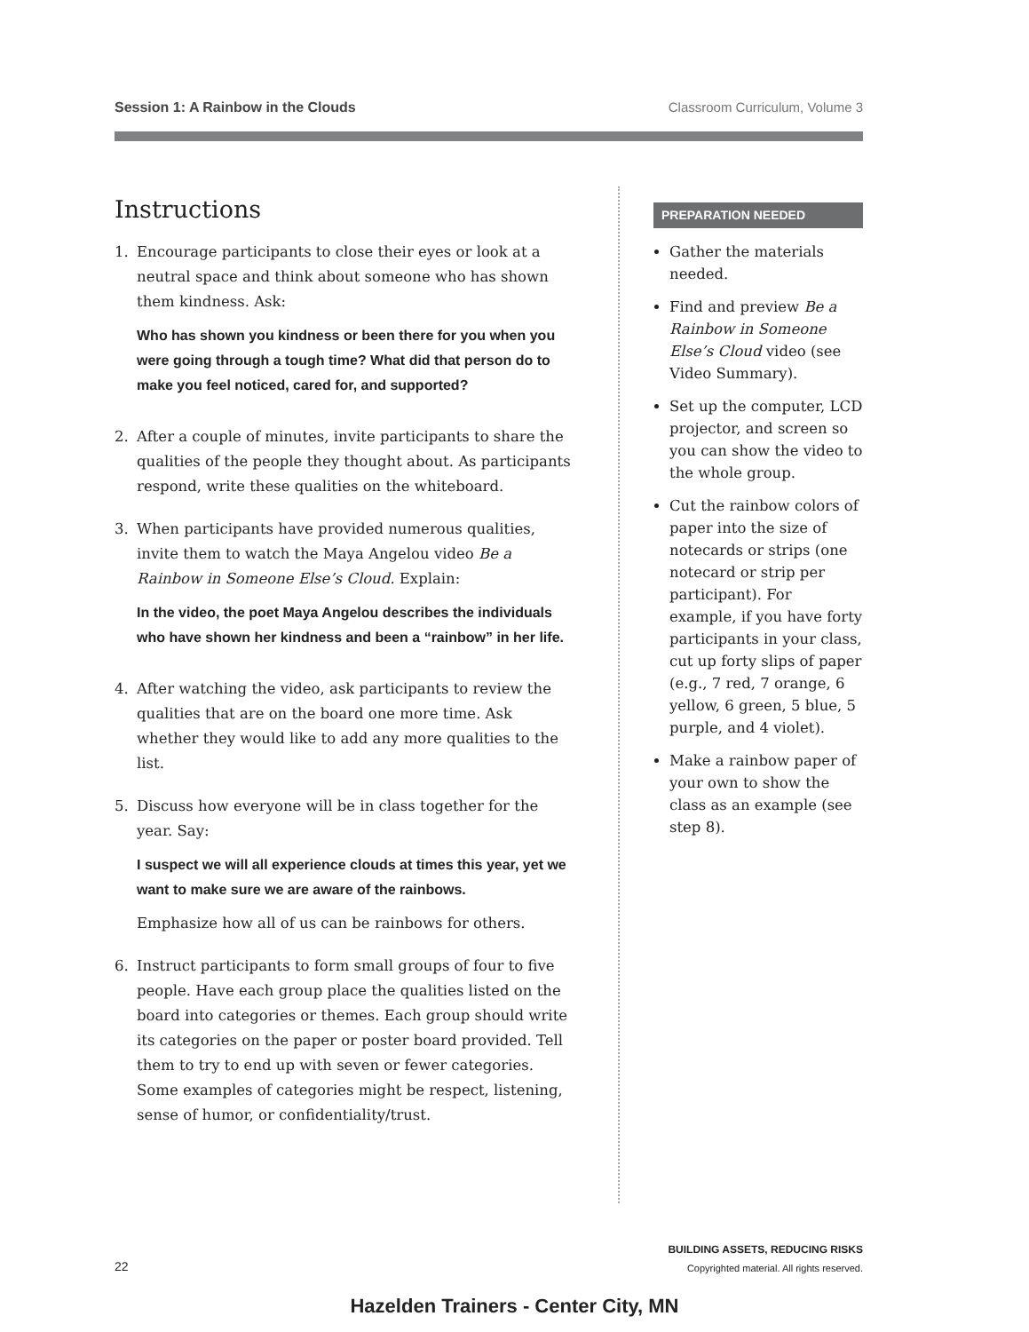Session 1: A Rainbow in the Clouds Classroom Curriculum, Volume 3
Instructions
1. Encourage participants to close their eyes or look at a neutral space and think about someone who has shown them kindness. Ask:
Who has shown you kindness or been there for you when you were going through a tough time? What did that person do to make you feel noticed, cared for, and supported?
2. After a couple of minutes, invite participants to share the qualities of the people they thought about. As participants respond, write these qualities on the whiteboard.
3. When participants have provided numerous qualities, invite them to watch the Maya Angelou video Be a Rainbow in Someone Else’s Cloud. Explain:
In the video, the poet Maya Angelou describes the individuals who have shown her kindness and been a “rainbow” in her life.
4. After watching the video, ask participants to review the qualities that are on the board one more time. Ask whether they would like to add any more qualities to the list.
5. Discuss how everyone will be in class together for the year. Say:
I suspect we will all experience clouds at times this year, yet we want to make sure we are aware of the rainbows.
Emphasize how all of us can be rainbows for others.
6. Instruct participants to form small groups of four to five people. Have each group place the qualities listed on the board into categories or themes. Each group should write its categories on the paper or poster board provided. Tell them to try to end up with seven or fewer categories. Some examples of categories might be respect, listening, sense of humor, or confidentiality/trust.
PREPARATION NEEDED
Gather the materials needed.
Find and preview Be a Rainbow in Someone Else’s Cloud video (see Video Summary).
Set up the computer, LCD projector, and screen so you can show the video to the whole group.
Cut the rainbow colors of paper into the size of notecards or strips (one notecard or strip per participant). For example, if you have forty participants in your class, cut up forty slips of paper (e.g., 7 red, 7 orange, 6 yellow, 6 green, 5 blue, 5 purple, and 4 violet).
Make a rainbow paper of your own to show the class as an example (see step 8).
22
BUILDING ASSETS, REDUCING RISKS
Copyrighted material. All rights reserved.
Hazelden Trainers - Center City, MN